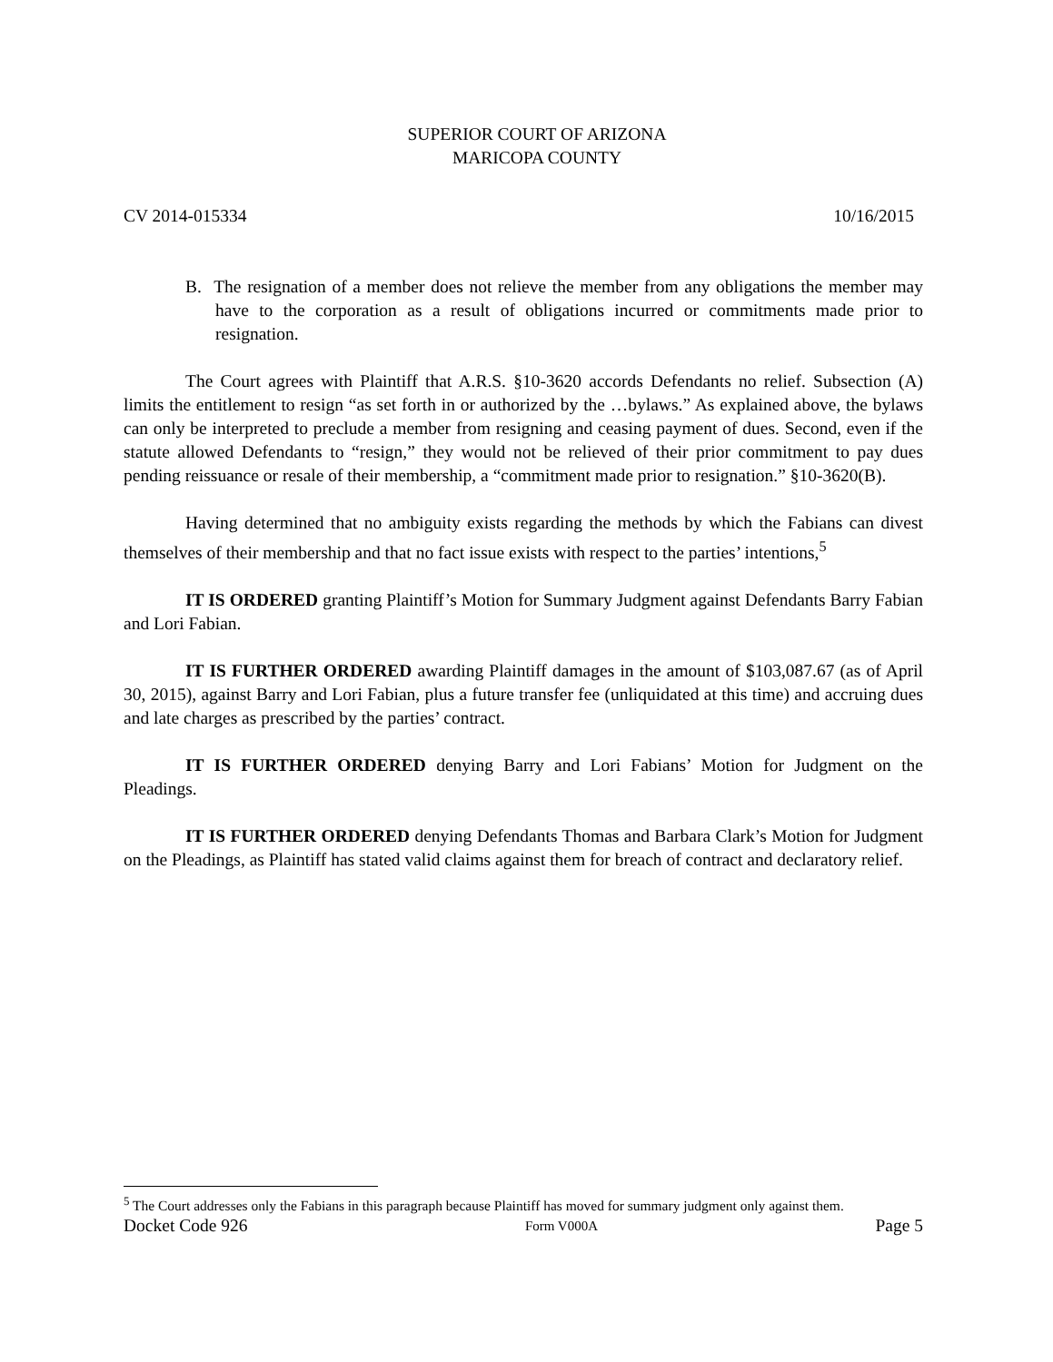SUPERIOR COURT OF ARIZONA
MARICOPA COUNTY
CV 2014-015334 10/16/2015
B. The resignation of a member does not relieve the member from any obligations the member may have to the corporation as a result of obligations incurred or commitments made prior to resignation.
The Court agrees with Plaintiff that A.R.S. §10-3620 accords Defendants no relief. Subsection (A) limits the entitlement to resign “as set forth in or authorized by the …bylaws.” As explained above, the bylaws can only be interpreted to preclude a member from resigning and ceasing payment of dues. Second, even if the statute allowed Defendants to “resign,” they would not be relieved of their prior commitment to pay dues pending reissuance or resale of their membership, a “commitment made prior to resignation.” §10-3620(B).
Having determined that no ambiguity exists regarding the methods by which the Fabians can divest themselves of their membership and that no fact issue exists with respect to the parties’ intentions,<sup>5</sup>
IT IS ORDERED granting Plaintiff’s Motion for Summary Judgment against Defendants Barry Fabian and Lori Fabian.
IT IS FURTHER ORDERED awarding Plaintiff damages in the amount of $103,087.67 (as of April 30, 2015), against Barry and Lori Fabian, plus a future transfer fee (unliquidated at this time) and accruing dues and late charges as prescribed by the parties’ contract.
IT IS FURTHER ORDERED denying Barry and Lori Fabians’ Motion for Judgment on the Pleadings.
IT IS FURTHER ORDERED denying Defendants Thomas and Barbara Clark’s Motion for Judgment on the Pleadings, as Plaintiff has stated valid claims against them for breach of contract and declaratory relief.
<sup>5</sup> The Court addresses only the Fabians in this paragraph because Plaintiff has moved for summary judgment only against them.
Docket Code 926 Form V000A Page 5